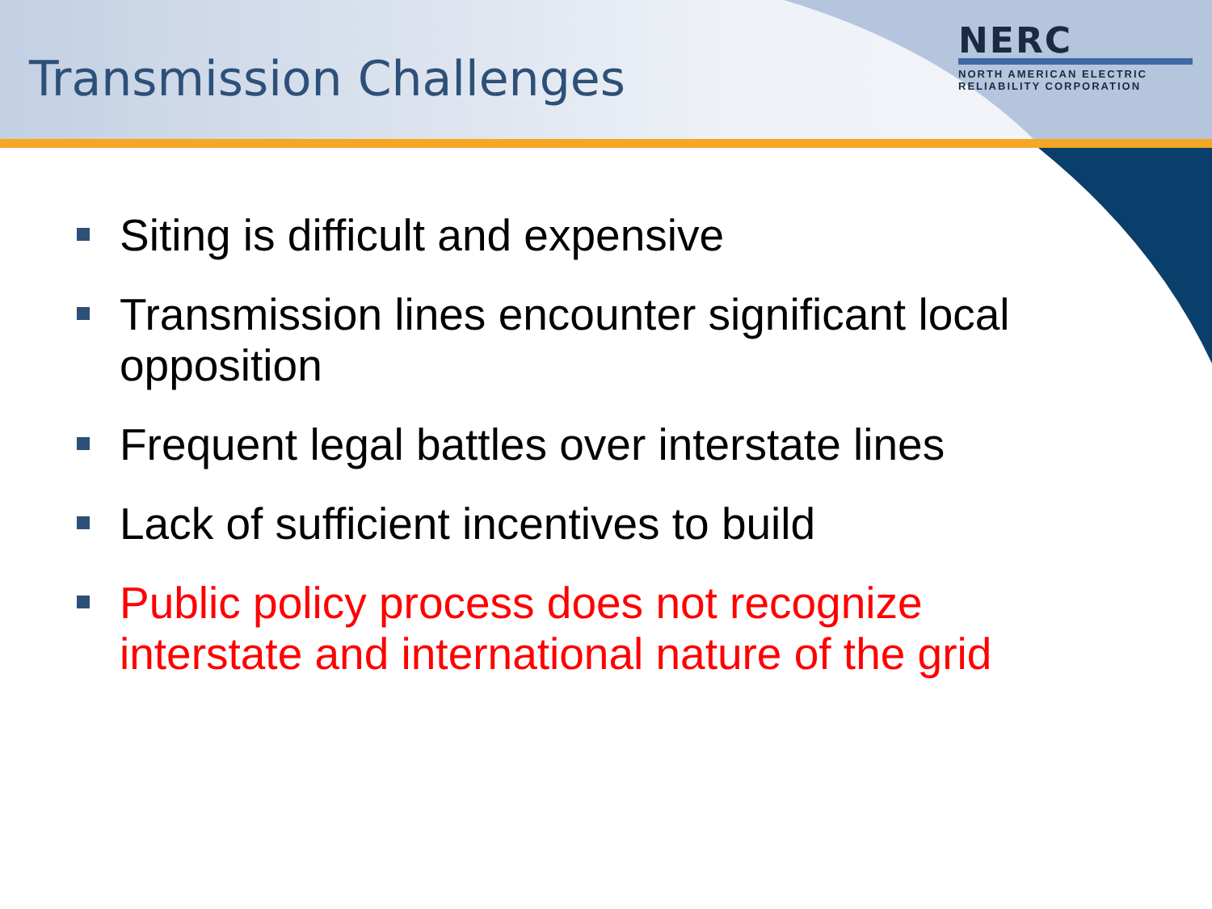Transmission Challenges
NERC
NORTH AMERICAN ELECTRIC
RELIABILITY CORPORATION
Siting is difficult and expensive
Transmission lines encounter significant local opposition
Frequent legal battles over interstate lines
Lack of sufficient incentives to build
Public policy process does not recognize interstate and international nature of the grid